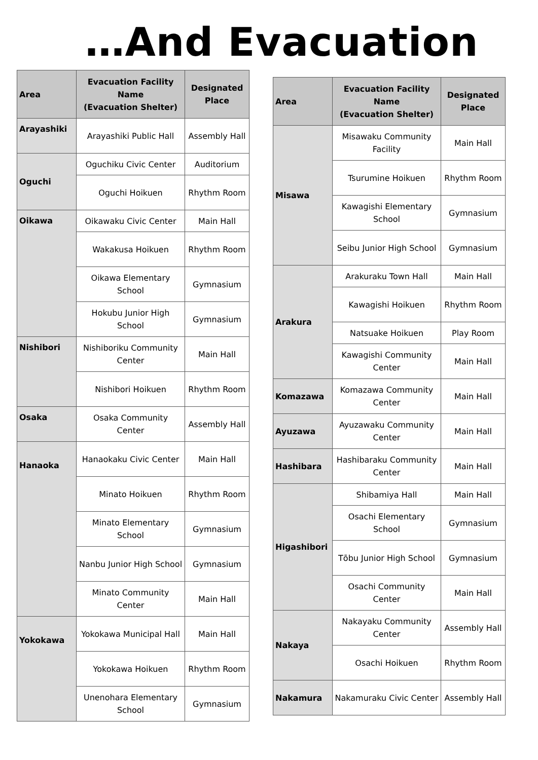…And Evacuation
| Area | Evacuation Facility Name (Evacuation Shelter) | Designated Place |
| --- | --- | --- |
| Arayashiki | Arayashiki Public Hall | Assembly Hall |
| Oguchi | Oguchiku Civic Center | Auditorium |
| | Oguchi Hoikuen | Rhythm Room |
| Oikawa | Oikawaku Civic Center | Main Hall |
| | Wakakusa Hoikuen | Rhythm Room |
| | Oikawa Elementary School | Gymnasium |
| | Hokubu Junior High School | Gymnasium |
| Nishibori | Nishiboriku Community Center | Main Hall |
| | Nishibori Hoikuen | Rhythm Room |
| Osaka | Osaka Community Center | Assembly Hall |
| Hanaoka | Hanaokaku Civic Center | Main Hall |
| | Minato Hoikuen | Rhythm Room |
| | Minato Elementary School | Gymnasium |
| | Nanbu Junior High School | Gymnasium |
| | Minato Community Center | Main Hall |
| Yokokawa | Yokokawa Municipal Hall | Main Hall |
| | Yokokawa Hoikuen | Rhythm Room |
| | Unenohara Elementary School | Gymnasium |
| Area | Evacuation Facility Name (Evacuation Shelter) | Designated Place |
| --- | --- | --- |
| Misawa | Misawaku Community Facility | Main Hall |
| | Tsurumine Hoikuen | Rhythm Room |
| | Kawagishi Elementary School | Gymnasium |
| | Seibu Junior High School | Gymnasium |
| Arakura | Arakuraku Town Hall | Main Hall |
| | Kawagishi Hoikuen | Rhythm Room |
| | Natsuake Hoikuen | Play Room |
| | Kawagishi Community Center | Main Hall |
| Komazawa | Komazawa Community Center | Main Hall |
| Ayuzawa | Ayuzawaku Community Center | Main Hall |
| Hashibara | Hashibaraku Community Center | Main Hall |
| Higashibori | Shibamiya Hall | Main Hall |
| | Osachi Elementary School | Gymnasium |
| | Tōbu Junior High School | Gymnasium |
| | Osachi Community Center | Main Hall |
| Nakaya | Nakayaku Community Center | Assembly Hall |
| | Osachi Hoikuen | Rhythm Room |
| Nakamura | Nakamuraku Civic Center | Assembly Hall |